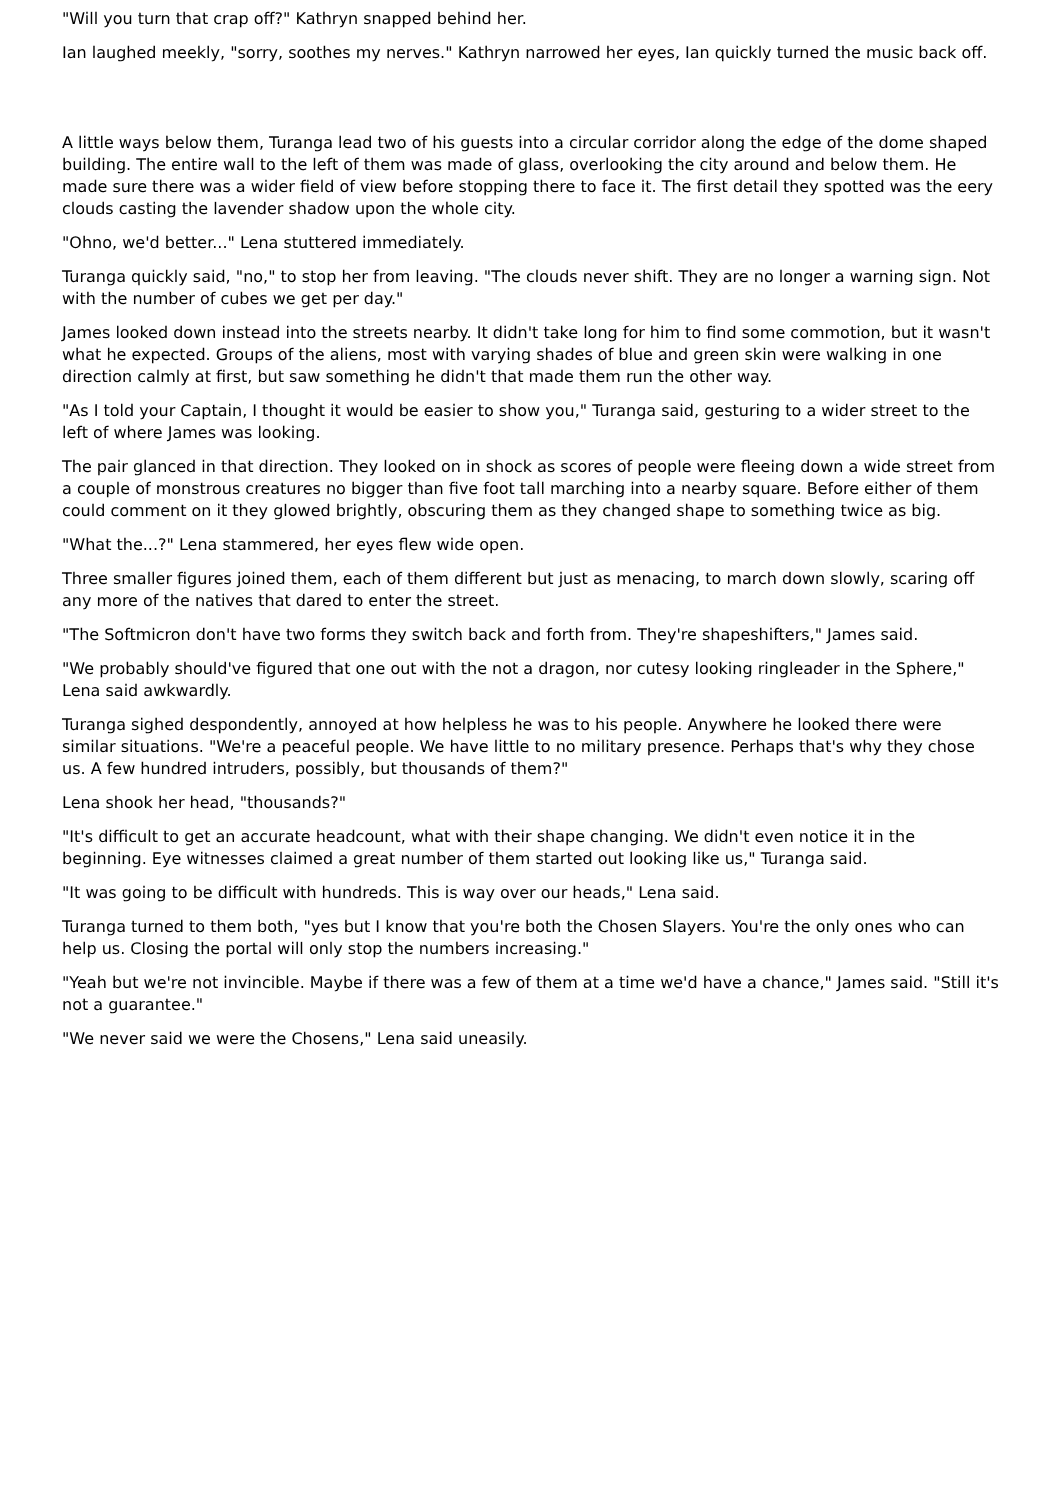"Will you turn that crap off?" Kathryn snapped behind her.
Ian laughed meekly, "sorry, soothes my nerves." Kathryn narrowed her eyes, Ian quickly turned the music back off.
A little ways below them, Turanga lead two of his guests into a circular corridor along the edge of the dome shaped building. The entire wall to the left of them was made of glass, overlooking the city around and below them. He made sure there was a wider field of view before stopping there to face it. The first detail they spotted was the eery clouds casting the lavender shadow upon the whole city.
"Ohno, we'd better..." Lena stuttered immediately.
Turanga quickly said, "no," to stop her from leaving. "The clouds never shift. They are no longer a warning sign. Not with the number of cubes we get per day."
James looked down instead into the streets nearby. It didn't take long for him to find some commotion, but it wasn't what he expected. Groups of the aliens, most with varying shades of blue and green skin were walking in one direction calmly at first, but saw something he didn't that made them run the other way.
"As I told your Captain, I thought it would be easier to show you," Turanga said, gesturing to a wider street to the left of where James was looking.
The pair glanced in that direction. They looked on in shock as scores of people were fleeing down a wide street from a couple of monstrous creatures no bigger than five foot tall marching into a nearby square. Before either of them could comment on it they glowed brightly, obscuring them as they changed shape to something twice as big.
"What the...?" Lena stammered, her eyes flew wide open.
Three smaller figures joined them, each of them different but just as menacing, to march down slowly, scaring off any more of the natives that dared to enter the street.
"The Softmicron don't have two forms they switch back and forth from. They're shapeshifters," James said.
"We probably should've figured that one out with the not a dragon, nor cutesy looking ringleader in the Sphere," Lena said awkwardly.
Turanga sighed despondently, annoyed at how helpless he was to his people. Anywhere he looked there were similar situations. "We're a peaceful people. We have little to no military presence. Perhaps that's why they chose us. A few hundred intruders, possibly, but thousands of them?"
Lena shook her head, "thousands?"
"It's difficult to get an accurate headcount, what with their shape changing. We didn't even notice it in the beginning. Eye witnesses claimed a great number of them started out looking like us," Turanga said.
"It was going to be difficult with hundreds. This is way over our heads," Lena said.
Turanga turned to them both, "yes but I know that you're both the Chosen Slayers. You're the only ones who can help us. Closing the portal will only stop the numbers increasing."
"Yeah but we're not invincible. Maybe if there was a few of them at a time we'd have a chance," James said. "Still it's not a guarantee."
"We never said we were the Chosens," Lena said uneasily.